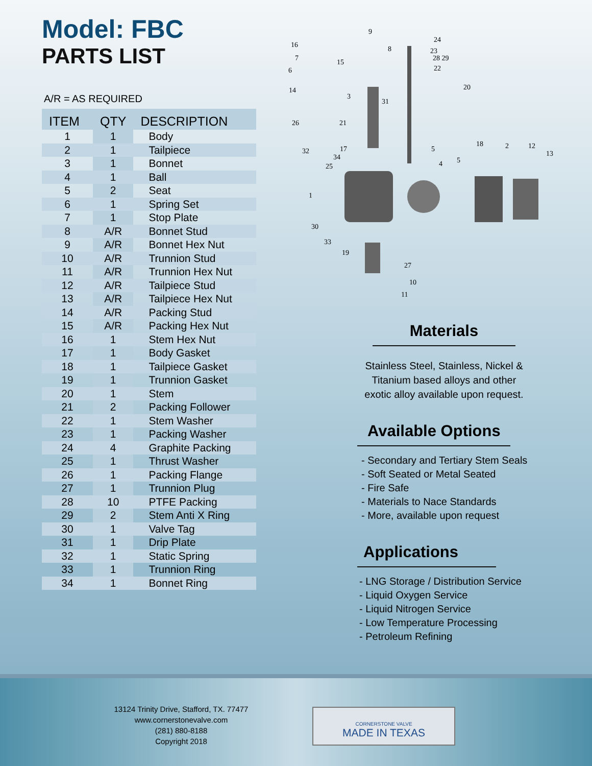Model: FBC
PARTS LIST
A/R = AS REQUIRED
| ITEM | QTY | DESCRIPTION |
| --- | --- | --- |
| 1 | 1 | Body |
| 2 | 1 | Tailpiece |
| 3 | 1 | Bonnet |
| 4 | 1 | Ball |
| 5 | 2 | Seat |
| 6 | 1 | Spring Set |
| 7 | 1 | Stop Plate |
| 8 | A/R | Bonnet Stud |
| 9 | A/R | Bonnet Hex Nut |
| 10 | A/R | Trunnion Stud |
| 11 | A/R | Trunnion Hex Nut |
| 12 | A/R | Tailpiece Stud |
| 13 | A/R | Tailpiece Hex Nut |
| 14 | A/R | Packing Stud |
| 15 | A/R | Packing Hex Nut |
| 16 | 1 | Stem Hex Nut |
| 17 | 1 | Body Gasket |
| 18 | 1 | Tailpiece Gasket |
| 19 | 1 | Trunnion Gasket |
| 20 | 1 | Stem |
| 21 | 2 | Packing Follower |
| 22 | 1 | Stem Washer |
| 23 | 1 | Packing Washer |
| 24 | 4 | Graphite Packing |
| 25 | 1 | Thrust Washer |
| 26 | 1 | Packing Flange |
| 27 | 1 | Trunnion Plug |
| 28 | 10 | PTFE Packing |
| 29 | 2 | Stem Anti X Ring |
| 30 | 1 | Valve Tag |
| 31 | 1 | Drip Plate |
| 32 | 1 | Static Spring |
| 33 | 1 | Trunnion Ring |
| 34 | 1 | Bonnet Ring |
9
16
24
8
23
28 29
22
7
15
6
20
14
3
31
26
21
32
17
34
25
5
18
2
12
13
4
5
1
30
33
19
27
10
11
Materials
Stainless Steel, Stainless, Nickel & Titanium based alloys and other exotic alloy available upon request.
Available Options
- Secondary and Tertiary Stem Seals
- Soft Seated or Metal Seated
- Fire Safe
- Materials to Nace Standards
- More, available upon request
Applications
- LNG Storage / Distribution Service
- Liquid Oxygen Service
- Liquid Nitrogen Service
- Low Temperature Processing
- Petroleum Refining
13124 Trinity Drive, Stafford, TX. 77477
www.cornerstonevalve.com
(281) 880-8188
Copyright 2018
CORNERSTONE VALVE
MADE IN TEXAS